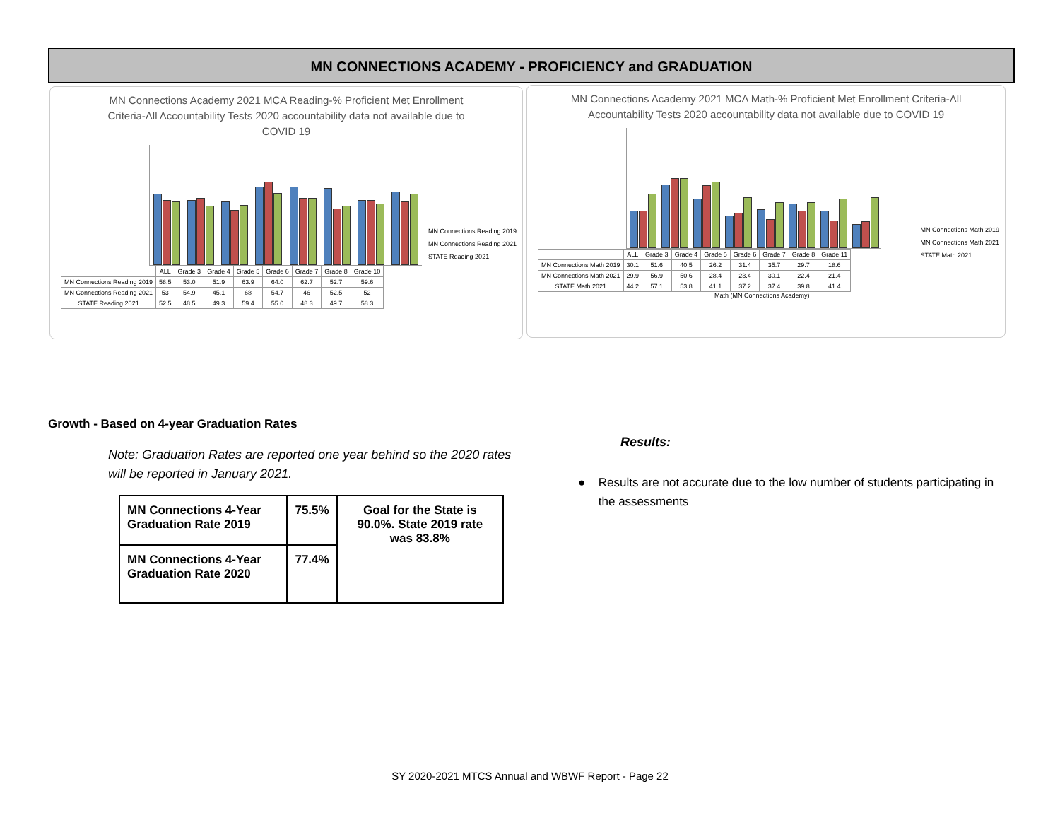MN CONNECTIONS ACADEMY - PROFICIENCY and GRADUATION
MN Connections Academy 2021 MCA Reading-% Proficient Met Enrollment Criteria-All Accountability Tests 2020 accountability data not available due to COVID 19
| | ALL | Grade 3 | Grade 4 | Grade 5 | Grade 6 | Grade 7 | Grade 8 | Grade 10 |
| --- | --- | --- | --- | --- | --- | --- | --- | --- |
| MN Connections Reading 2019 | 58.5 | 53.0 | 51.9 | 63.9 | 64.0 | 62.7 | 52.7 | 59.6 |
| MN Connections Reading 2021 | 53 | 54.9 | 45.1 | 68 | 54.7 | 46 | 52.5 | 52 |
| STATE Reading 2021 | 52.5 | 48.5 | 49.3 | 59.4 | 55.0 | 48.3 | 49.7 | 58.3 |
MN Connections Reading 2019
MN Connections Reading 2021
STATE Reading 2021
MN Connections Academy 2021 MCA Math-% Proficient Met Enrollment Criteria-All Accountability Tests 2020 accountability data not available due to COVID 19
| | ALL | Grade 3 | Grade 4 | Grade 5 | Grade 6 | Grade 7 | Grade 8 | Grade 11 |
| --- | --- | --- | --- | --- | --- | --- | --- | --- |
| MN Connections Math 2019 | 30.1 | 51.6 | 40.5 | 26.2 | 31.4 | 35.7 | 29.7 | 18.6 |
| MN Connections Math 2021 | 29.9 | 56.9 | 50.6 | 28.4 | 23.4 | 30.1 | 22.4 | 21.4 |
| STATE Math 2021 | 44.2 | 57.1 | 53.8 | 41.1 | 37.2 | 37.4 | 39.8 | 41.4 |
Math (MN Connections Academy)
MN Connections Math 2019
MN Connections Math 2021
STATE Math 2021
Growth - Based on 4-year Graduation Rates
Note: Graduation Rates are reported one year behind so the 2020 rates will be reported in January 2021.
| MN Connections 4-Year Graduation Rate 2019 | 75.5% | Goal for the State is 90.0%. State 2019 rate was 83.8% |
| MN Connections 4-Year Graduation Rate 2020 | 77.4% | |
Results:
● Results are not accurate due to the low number of students participating in the assessments
SY 2020-2021 MTCS Annual and WBWF Report - Page 22